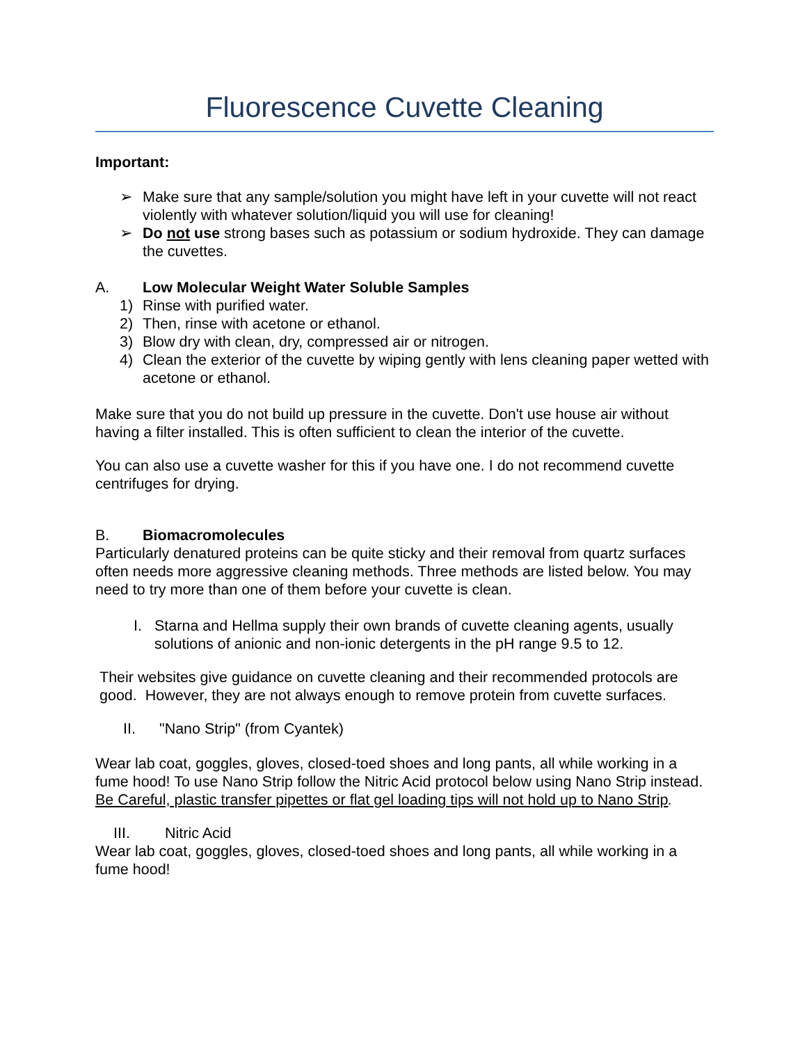Fluorescence Cuvette Cleaning
Important:
➢ Make sure that any sample/solution you might have left in your cuvette will not react violently with whatever solution/liquid you will use for cleaning!
➢ Do not use strong bases such as potassium or sodium hydroxide. They can damage the cuvettes.
A. Low Molecular Weight Water Soluble Samples
1) Rinse with purified water.
2) Then, rinse with acetone or ethanol.
3) Blow dry with clean, dry, compressed air or nitrogen.
4) Clean the exterior of the cuvette by wiping gently with lens cleaning paper wetted with acetone or ethanol.
Make sure that you do not build up pressure in the cuvette. Don't use house air without having a filter installed. This is often sufficient to clean the interior of the cuvette.
You can also use a cuvette washer for this if you have one. I do not recommend cuvette centrifuges for drying.
B. Biomacromolecules
Particularly denatured proteins can be quite sticky and their removal from quartz surfaces often needs more aggressive cleaning methods. Three methods are listed below. You may need to try more than one of them before your cuvette is clean.
I. Starna and Hellma supply their own brands of cuvette cleaning agents, usually solutions of anionic and non-ionic detergents in the pH range 9.5 to 12.
Their websites give guidance on cuvette cleaning and their recommended protocols are good. However, they are not always enough to remove protein from cuvette surfaces.
II. "Nano Strip" (from Cyantek)
Wear lab coat, goggles, gloves, closed-toed shoes and long pants, all while working in a fume hood! To use Nano Strip follow the Nitric Acid protocol below using Nano Strip instead. Be Careful, plastic transfer pipettes or flat gel loading tips will not hold up to Nano Strip.
III. Nitric Acid
Wear lab coat, goggles, gloves, closed-toed shoes and long pants, all while working in a fume hood!